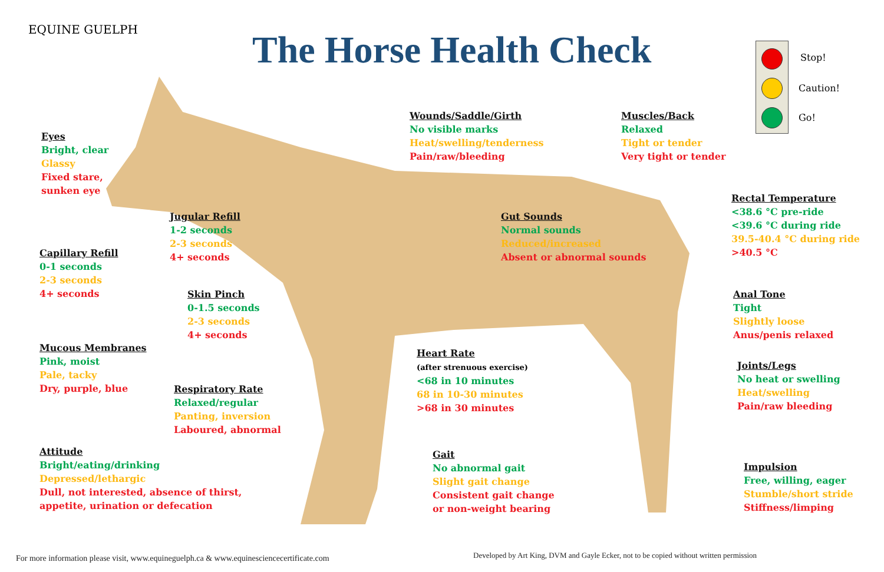EQUINE GUELPH The Horse Health Check Stop!
Caution!
Go!
Eyes
Bright, clear
Glassy
Fixed stare,
sunken eye
Wounds/Saddle/Girth
No visible marks
Heat/swelling/tenderness
Pain/raw/bleeding
Muscles/Back
Relaxed
Tight or tender
Very tight or tender
Rectal Temperature
<38.6 °C pre-ride
<39.6 °C during ride
39.5-40.4 °C during ride
>40.5 °C
Jugular Refill
1-2 seconds
2-3 seconds
4+ seconds
Gut Sounds
Normal sounds
Reduced/increased
Absent or abnormal sounds
Capillary Refill
0-1 seconds
2-3 seconds
4+ seconds
Skin Pinch
0-1.5 seconds
2-3 seconds
4+ seconds
Anal Tone
Tight
Slightly loose
Anus/penis relaxed
Mucous Membranes
Pink, moist
Pale, tacky
Dry, purple, blue
Heart Rate
(after strenuous exercise)
<68 in 10 minutes
68 in 10-30 minutes
>68 in 30 minutes
Joints/Legs
No heat or swelling
Heat/swelling
Pain/raw bleeding
Respiratory Rate
Relaxed/regular
Panting, inversion
Laboured, abnormal
Attitude
Bright/eating/drinking
Depressed/lethargic
Dull, not interested, absence of thirst,
appetite, urination or defecation
Gait
No abnormal gait
Slight gait change
Consistent gait change
or non-weight bearing
Impulsion
Free, willing, eager
Stumble/short stride
Stiffness/limping
For more information please visit, www.equineguelph.ca & www.equinesciencecertificate.com
Developed by Art King, DVM and Gayle Ecker, not to be copied without written permission